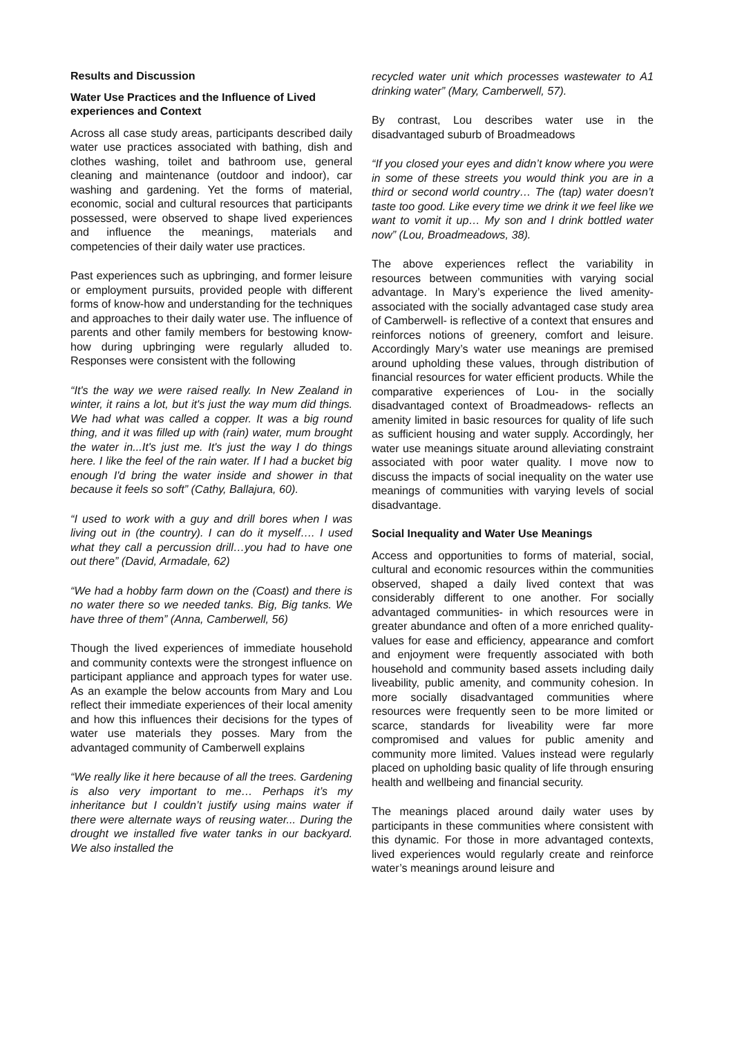Results and Discussion
Water Use Practices and the Influence of Lived experiences and Context
Across all case study areas, participants described daily water use practices associated with bathing, dish and clothes washing, toilet and bathroom use, general cleaning and maintenance (outdoor and indoor), car washing and gardening. Yet the forms of material, economic, social and cultural resources that participants possessed, were observed to shape lived experiences and influence the meanings, materials and competencies of their daily water use practices.
Past experiences such as upbringing, and former leisure or employment pursuits, provided people with different forms of know-how and understanding for the techniques and approaches to their daily water use. The influence of parents and other family members for bestowing know-how during upbringing were regularly alluded to. Responses were consistent with the following
“It's the way we were raised really. In New Zealand in winter, it rains a lot, but it's just the way mum did things. We had what was called a copper. It was a big round thing, and it was filled up with (rain) water, mum brought the water in...It's just me. It's just the way I do things here. I like the feel of the rain water. If I had a bucket big enough I'd bring the water inside and shower in that because it feels so soft” (Cathy, Ballajura, 60).
“I used to work with a guy and drill bores when I was living out in (the country). I can do it myself…. I used what they call a percussion drill…you had to have one out there” (David, Armadale, 62)
“We had a hobby farm down on the (Coast) and there is no water there so we needed tanks. Big, Big tanks. We have three of them” (Anna, Camberwell, 56)
Though the lived experiences of immediate household and community contexts were the strongest influence on participant appliance and approach types for water use. As an example the below accounts from Mary and Lou reflect their immediate experiences of their local amenity and how this influences their decisions for the types of water use materials they posses. Mary from the advantaged community of Camberwell explains
“We really like it here because of all the trees. Gardening is also very important to me… Perhaps it’s my inheritance but I couldn’t justify using mains water if there were alternate ways of reusing water... During the drought we installed five water tanks in our backyard. We also installed the
recycled water unit which processes wastewater to A1 drinking water” (Mary, Camberwell, 57).
By contrast, Lou describes water use in the disadvantaged suburb of Broadmeadows
“If you closed your eyes and didn’t know where you were in some of these streets you would think you are in a third or second world country… The (tap) water doesn’t taste too good. Like every time we drink it we feel like we want to vomit it up… My son and I drink bottled water now” (Lou, Broadmeadows, 38).
The above experiences reflect the variability in resources between communities with varying social advantage. In Mary’s experience the lived amenity- associated with the socially advantaged case study area of Camberwell- is reflective of a context that ensures and reinforces notions of greenery, comfort and leisure. Accordingly Mary’s water use meanings are premised around upholding these values, through distribution of financial resources for water efficient products. While the comparative experiences of Lou- in the socially disadvantaged context of Broadmeadows- reflects an amenity limited in basic resources for quality of life such as sufficient housing and water supply. Accordingly, her water use meanings situate around alleviating constraint associated with poor water quality. I move now to discuss the impacts of social inequality on the water use meanings of communities with varying levels of social disadvantage.
Social Inequality and Water Use Meanings
Access and opportunities to forms of material, social, cultural and economic resources within the communities observed, shaped a daily lived context that was considerably different to one another. For socially advantaged communities- in which resources were in greater abundance and often of a more enriched quality- values for ease and efficiency, appearance and comfort and enjoyment were frequently associated with both household and community based assets including daily liveability, public amenity, and community cohesion. In more socially disadvantaged communities where resources were frequently seen to be more limited or scarce, standards for liveability were far more compromised and values for public amenity and community more limited. Values instead were regularly placed on upholding basic quality of life through ensuring health and wellbeing and financial security.
The meanings placed around daily water uses by participants in these communities where consistent with this dynamic. For those in more advantaged contexts, lived experiences would regularly create and reinforce water’s meanings around leisure and